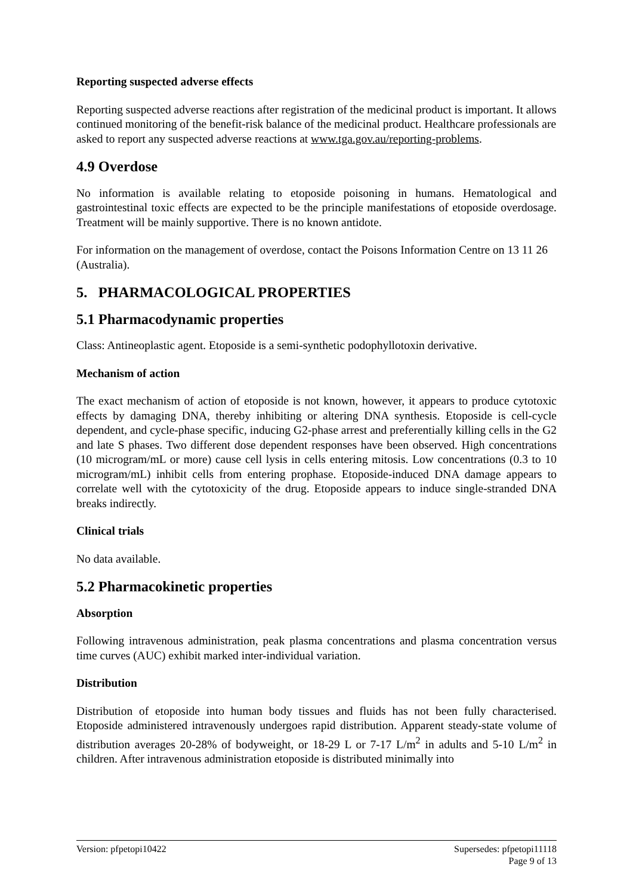Reporting suspected adverse effects
Reporting suspected adverse reactions after registration of the medicinal product is important. It allows continued monitoring of the benefit-risk balance of the medicinal product. Healthcare professionals are asked to report any suspected adverse reactions at www.tga.gov.au/reporting-problems.
4.9 Overdose
No information is available relating to etoposide poisoning in humans. Hematological and gastrointestinal toxic effects are expected to be the principle manifestations of etoposide overdosage. Treatment will be mainly supportive. There is no known antidote.
For information on the management of overdose, contact the Poisons Information Centre on 13 11 26 (Australia).
5. PHARMACOLOGICAL PROPERTIES
5.1 Pharmacodynamic properties
Class: Antineoplastic agent. Etoposide is a semi-synthetic podophyllotoxin derivative.
Mechanism of action
The exact mechanism of action of etoposide is not known, however, it appears to produce cytotoxic effects by damaging DNA, thereby inhibiting or altering DNA synthesis. Etoposide is cell-cycle dependent, and cycle-phase specific, inducing G2-phase arrest and preferentially killing cells in the G2 and late S phases. Two different dose dependent responses have been observed. High concentrations (10 microgram/mL or more) cause cell lysis in cells entering mitosis. Low concentrations (0.3 to 10 microgram/mL) inhibit cells from entering prophase. Etoposide-induced DNA damage appears to correlate well with the cytotoxicity of the drug. Etoposide appears to induce single-stranded DNA breaks indirectly.
Clinical trials
No data available.
5.2 Pharmacokinetic properties
Absorption
Following intravenous administration, peak plasma concentrations and plasma concentration versus time curves (AUC) exhibit marked inter-individual variation.
Distribution
Distribution of etoposide into human body tissues and fluids has not been fully characterised. Etoposide administered intravenously undergoes rapid distribution. Apparent steady-state volume of distribution averages 20-28% of bodyweight, or 18-29 L or 7-17 L/m<sup>2</sup> in adults and 5-10 L/m<sup>2</sup> in children. After intravenous administration etoposide is distributed minimally into
Supersedes: pfpetopi11118
Page 9 of 13 Version: pfpetopi10422